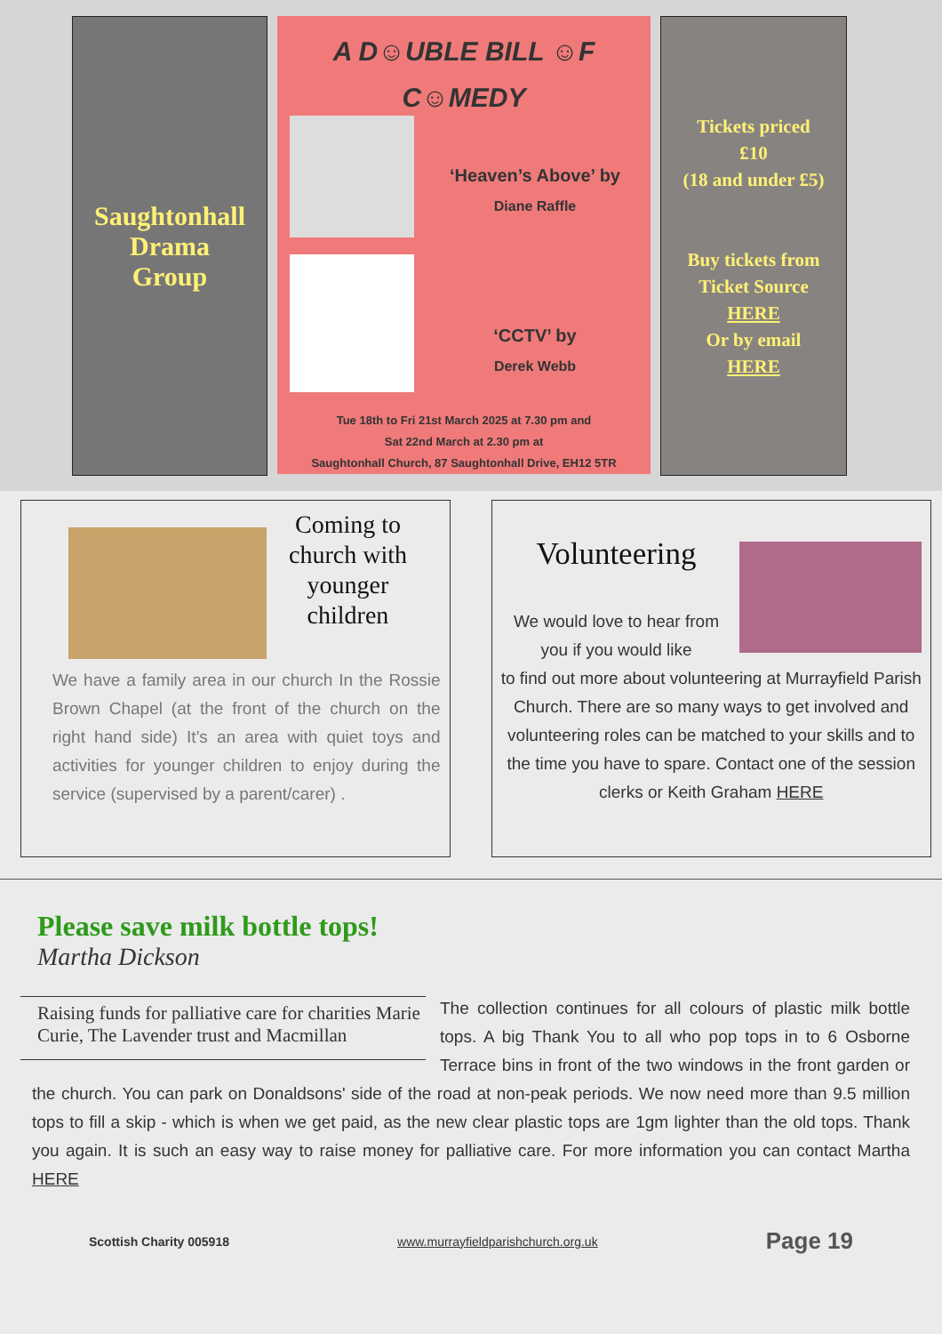Saughtonhall
Drama
Group
A D☺UBLE BILL ☺F
C☺MEDY
‘Heaven’s Above’ by
Diane Raffle
‘CCTV’ by
Derek Webb
Tue 18th to Fri 21st March 2025 at 7.30 pm and
Sat 22nd March at 2.30 pm at
Saughtonhall Church, 87 Saughtonhall Drive, EH12 5TR
Tickets priced
£10
(18 and under £5)
Buy tickets from
Ticket Source
HERE
Or by email
HERE
Coming to
church with
younger
children
We have a family area in our church In the Rossie Brown Chapel (at the front of the church on the right hand side) It’s an area with quiet toys and activities for younger children to enjoy during the service (supervised by a parent/carer) .
Volunteering
We would love to hear from you if you would like
to find out more about volunteering at Murrayfield Parish Church. There are so many ways to get involved and volunteering roles can be matched to your skills and to the time you have to spare. Contact one of the session clerks or Keith Graham HERE
Please save milk bottle tops!
Martha Dickson
Raising funds for palliative care for charities Marie Curie, The Lavender trust and Macmillan
The collection continues for all colours of plastic milk bottle tops. A big Thank You to all who pop tops in to 6 Osborne Terrace bins in front of the two windows in the front garden or the church. You can park on Donaldsons' side of the road at non-peak periods. We now need more than 9.5 million tops to fill a skip - which is when we get paid, as the new clear plastic tops are 1gm lighter than the old tops. Thank you again. It is such an easy way to raise money for palliative care. For more information you can contact Martha HERE
Scottish Charity 005918 www.murrayfieldparishchurch.org.uk Page 19